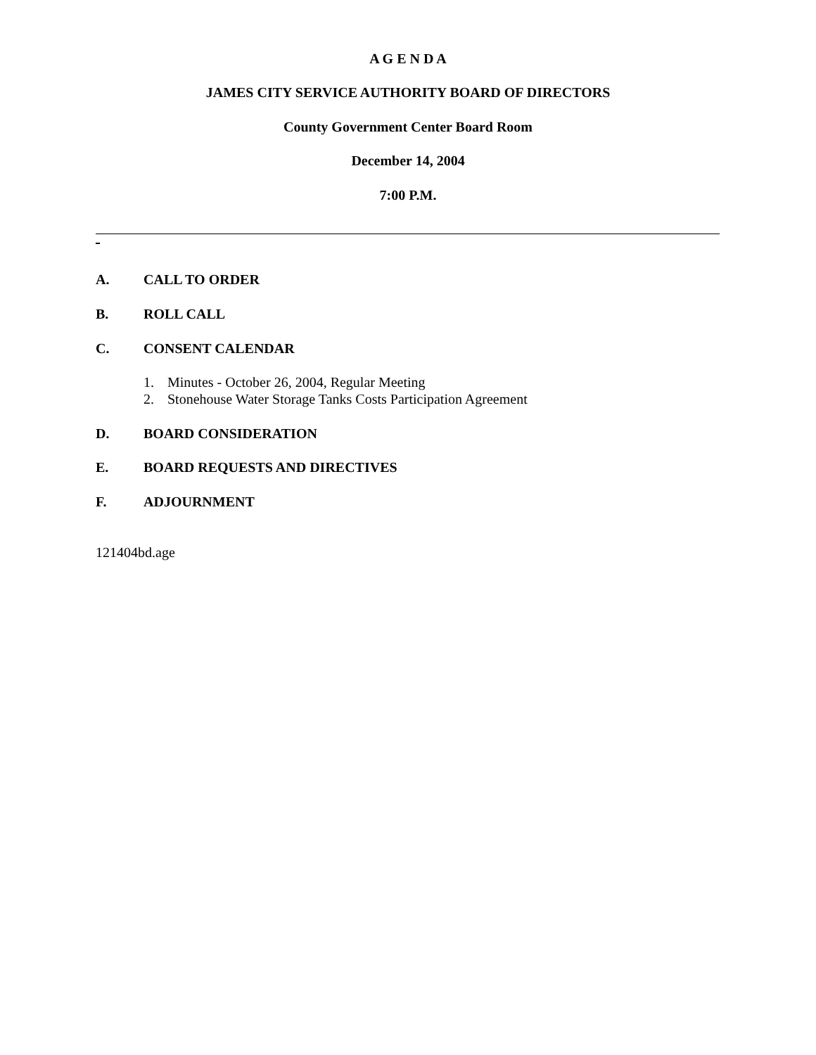A G E N D A
JAMES CITY SERVICE AUTHORITY BOARD OF DIRECTORS
County Government Center Board Room
December 14, 2004
7:00 P.M.
A. CALL TO ORDER
B. ROLL CALL
C. CONSENT CALENDAR
1. Minutes - October 26, 2004, Regular Meeting
2. Stonehouse Water Storage Tanks Costs Participation Agreement
D. BOARD CONSIDERATION
E. BOARD REQUESTS AND DIRECTIVES
F. ADJOURNMENT
121404bd.age